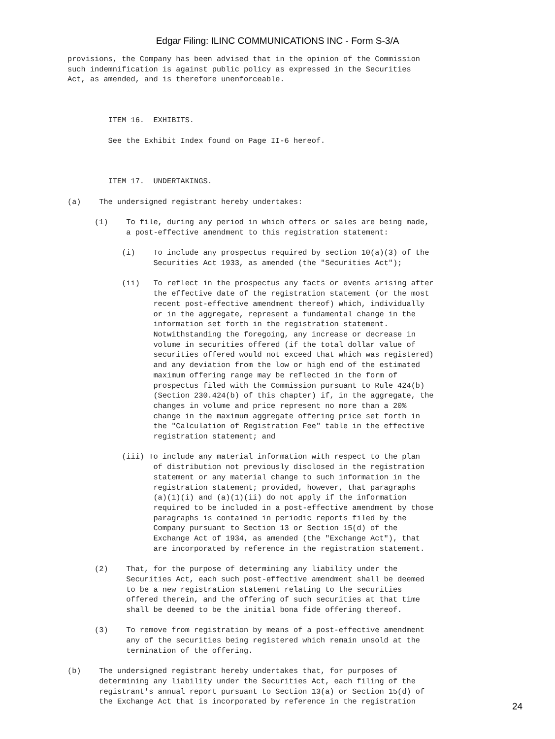Edgar Filing: ILINC COMMUNICATIONS INC - Form S-3/A
provisions, the Company has been advised that in the opinion of the Commission
such indemnification is against public policy as expressed in the Securities
Act, as amended, and is therefore unenforceable.



         ITEM 16.  EXHIBITS.

         See the Exhibit Index found on Page II-6 hereof.



         ITEM 17.  UNDERTAKINGS.

(a)    The undersigned registrant hereby undertakes:

      (1)    To file, during any period in which offers or sales are being made,
             a post-effective amendment to this registration statement:

            (i)    To include any prospectus required by section 10(a)(3) of the
                   Securities Act 1933, as amended (the "Securities Act");

            (ii)   To reflect in the prospectus any facts or events arising after
                   the effective date of the registration statement (or the most
                   recent post-effective amendment thereof) which, individually
                   or in the aggregate, represent a fundamental change in the
                   information set forth in the registration statement.
                   Notwithstanding the foregoing, any increase or decrease in
                   volume in securities offered (if the total dollar value of
                   securities offered would not exceed that which was registered)
                   and any deviation from the low or high end of the estimated
                   maximum offering range may be reflected in the form of
                   prospectus filed with the Commission pursuant to Rule 424(b)
                   (Section 230.424(b) of this chapter) if, in the aggregate, the
                   changes in volume and price represent no more than a 20%
                   change in the maximum aggregate offering price set forth in
                   the "Calculation of Registration Fee" table in the effective
                   registration statement; and

            (iii) To include any material information with respect to the plan
                   of distribution not previously disclosed in the registration
                   statement or any material change to such information in the
                   registration statement; provided, however, that paragraphs
                   (a)(1)(i) and (a)(1)(ii) do not apply if the information
                   required to be included in a post-effective amendment by those
                   paragraphs is contained in periodic reports filed by the
                   Company pursuant to Section 13 or Section 15(d) of the
                   Exchange Act of 1934, as amended (the "Exchange Act"), that
                   are incorporated by reference in the registration statement.

      (2)    That, for the purpose of determining any liability under the
             Securities Act, each such post-effective amendment shall be deemed
             to be a new registration statement relating to the securities
             offered therein, and the offering of such securities at that time
             shall be deemed to be the initial bona fide offering thereof.

      (3)    To remove from registration by means of a post-effective amendment
             any of the securities being registered which remain unsold at the
             termination of the offering.

(b)    The undersigned registrant hereby undertakes that, for purposes of
       determining any liability under the Securities Act, each filing of the
       registrant's annual report pursuant to Section 13(a) or Section 15(d) of
       the Exchange Act that is incorporated by reference in the registration
24